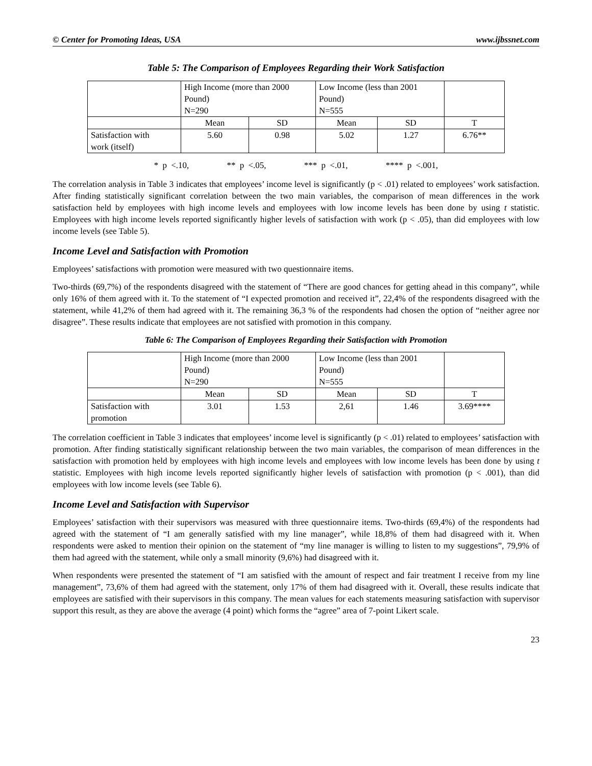© Center for Promoting Ideas, USA www.ijbssnet.com
Table 5: The Comparison of Employees Regarding their Work Satisfaction
| | High Income (more than 2000 Pound) N=290 | | Low Income (less than 2001 Pound) N=555 | | |
| | Mean | SD | Mean | SD | T |
| Satisfaction with work (itself) | 5.60 | 0.98 | 5.02 | 1.27 | 6.76** |
* p <.10, ** p <.05, *** p <.01, **** p <.001,
The correlation analysis in Table 3 indicates that employees’ income level is significantly (p < .01) related to employees’ work satisfaction. After finding statistically significant correlation between the two main variables, the comparison of mean differences in the work satisfaction held by employees with high income levels and employees with low income levels has been done by using t statistic. Employees with high income levels reported significantly higher levels of satisfaction with work (p < .05), than did employees with low income levels (see Table 5).
Income Level and Satisfaction with Promotion
Employees’ satisfactions with promotion were measured with two questionnaire items.
Two-thirds (69,7%) of the respondents disagreed with the statement of “There are good chances for getting ahead in this company”, while only 16% of them agreed with it. To the statement of “I expected promotion and received it”, 22,4% of the respondents disagreed with the statement, while 41,2% of them had agreed with it. The remaining 36,3 % of the respondents had chosen the option of “neither agree nor disagree”. These results indicate that employees are not satisfied with promotion in this company.
Table 6: The Comparison of Employees Regarding their Satisfaction with Promotion
| | High Income (more than 2000 Pound) N=290 | | Low Income (less than 2001 Pound) N=555 | | |
| | Mean | SD | Mean | SD | T |
| Satisfaction with promotion | 3.01 | 1.53 | 2,61 | 1.46 | 3.69**** |
The correlation coefficient in Table 3 indicates that employees’ income level is significantly (p < .01) related to employees’ satisfaction with promotion. After finding statistically significant relationship between the two main variables, the comparison of mean differences in the satisfaction with promotion held by employees with high income levels and employees with low income levels has been done by using t statistic. Employees with high income levels reported significantly higher levels of satisfaction with promotion (p < .001), than did employees with low income levels (see Table 6).
Income Level and Satisfaction with Supervisor
Employees’ satisfaction with their supervisors was measured with three questionnaire items. Two-thirds (69,4%) of the respondents had agreed with the statement of “I am generally satisfied with my line manager”, while 18,8% of them had disagreed with it. When respondents were asked to mention their opinion on the statement of “my line manager is willing to listen to my suggestions”, 79,9% of them had agreed with the statement, while only a small minority (9,6%) had disagreed with it.
When respondents were presented the statement of “I am satisfied with the amount of respect and fair treatment I receive from my line management”, 73,6% of them had agreed with the statement, only 17% of them had disagreed with it. Overall, these results indicate that employees are satisfied with their supervisors in this company. The mean values for each statements measuring satisfaction with supervisor support this result, as they are above the average (4 point) which forms the “agree” area of 7-point Likert scale.
23